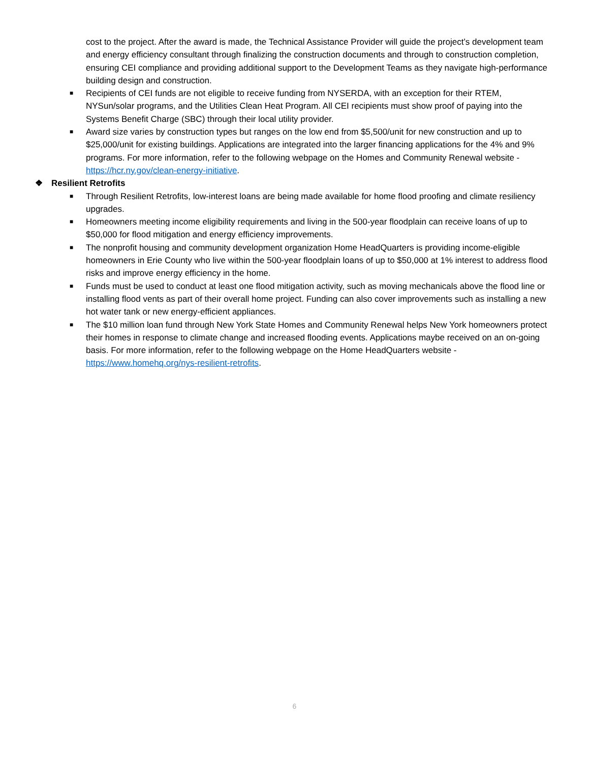cost to the project. After the award is made, the Technical Assistance Provider will guide the project’s development team and energy efficiency consultant through finalizing the construction documents and through to construction completion, ensuring CEI compliance and providing additional support to the Development Teams as they navigate high-performance building design and construction.
■ Recipients of CEI funds are not eligible to receive funding from NYSERDA, with an exception for their RTEM, NYSun/solar programs, and the Utilities Clean Heat Program. All CEI recipients must show proof of paying into the Systems Benefit Charge (SBC) through their local utility provider.
■ Award size varies by construction types but ranges on the low end from $5,500/unit for new construction and up to $25,000/unit for existing buildings. Applications are integrated into the larger financing applications for the 4% and 9% programs. For more information, refer to the following webpage on the Homes and Community Renewal website - https://hcr.ny.gov/clean-energy-initiative.
❖ Resilient Retrofits
■ Through Resilient Retrofits, low-interest loans are being made available for home flood proofing and climate resiliency upgrades.
■ Homeowners meeting income eligibility requirements and living in the 500-year floodplain can receive loans of up to $50,000 for flood mitigation and energy efficiency improvements.
■ The nonprofit housing and community development organization Home HeadQuarters is providing income-eligible homeowners in Erie County who live within the 500-year floodplain loans of up to $50,000 at 1% interest to address flood risks and improve energy efficiency in the home.
■ Funds must be used to conduct at least one flood mitigation activity, such as moving mechanicals above the flood line or installing flood vents as part of their overall home project. Funding can also cover improvements such as installing a new hot water tank or new energy-efficient appliances.
■ The $10 million loan fund through New York State Homes and Community Renewal helps New York homeowners protect their homes in response to climate change and increased flooding events. Applications maybe received on an on-going basis. For more information, refer to the following webpage on the Home HeadQuarters website - https://www.homehq.org/nys-resilient-retrofits.
6